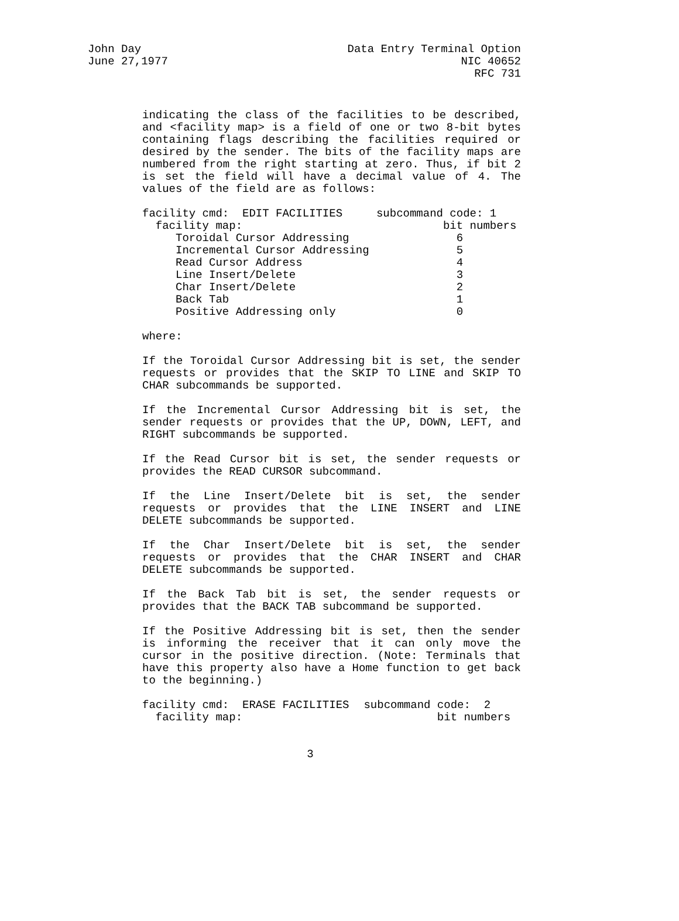John Day
June 27,1977
Data Entry Terminal Option
NIC 40652
RFC 731
indicating the class of the facilities to be described, and <facility map> is a field of one or two 8-bit bytes containing flags describing the facilities required or desired by the sender. The bits of the facility maps are numbered from the right starting at zero. Thus, if bit 2 is set the field will have a decimal value of 4. The values of the field are as follows:
| facility cmd: EDIT FACILITIES | subcommand code: 1 |
| facility map: | bit numbers |
| Toroidal Cursor Addressing | 6 |
| Incremental Cursor Addressing | 5 |
| Read Cursor Address | 4 |
| Line Insert/Delete | 3 |
| Char Insert/Delete | 2 |
| Back Tab | 1 |
| Positive Addressing only | 0 |
where:
If the Toroidal Cursor Addressing bit is set, the sender requests or provides that the SKIP TO LINE and SKIP TO CHAR subcommands be supported.
If the Incremental Cursor Addressing bit is set, the sender requests or provides that the UP, DOWN, LEFT, and RIGHT subcommands be supported.
If the Read Cursor bit is set, the sender requests or provides the READ CURSOR subcommand.
If the Line Insert/Delete bit is set, the sender requests or provides that the LINE INSERT and LINE DELETE subcommands be supported.
If the Char Insert/Delete bit is set, the sender requests or provides that the CHAR INSERT and CHAR DELETE subcommands be supported.
If the Back Tab bit is set, the sender requests or provides that the BACK TAB subcommand be supported.
If the Positive Addressing bit is set, then the sender is informing the receiver that it can only move the cursor in the positive direction. (Note: Terminals that have this property also have a Home function to get back to the beginning.)
| facility cmd: ERASE FACILITIES | subcommand code: 2 |
| facility map: | bit numbers |
3